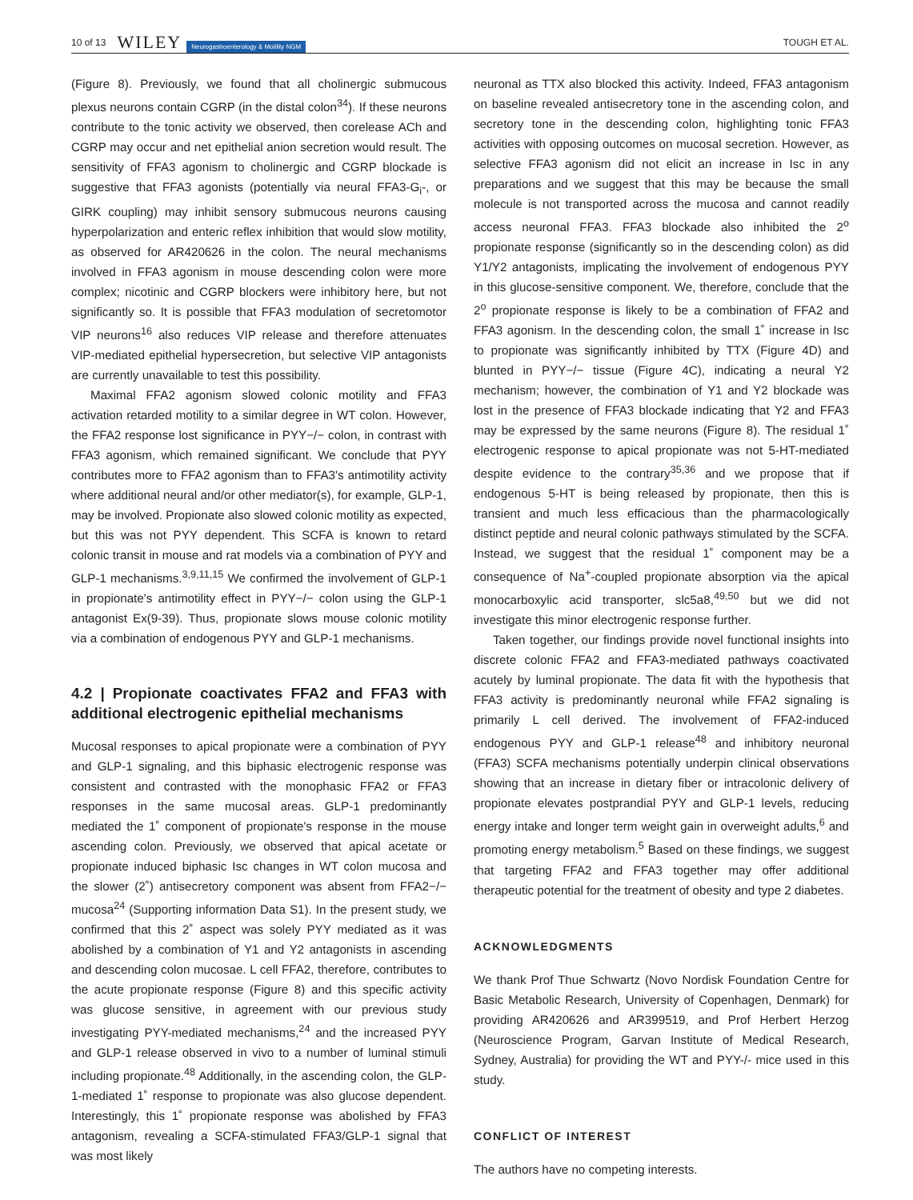10 of 13 WILEY Neurogastroenterology & Motility NGM TOUGH ET AL.
(Figure 8). Previously, we found that all cholinergic submucous plexus neurons contain CGRP (in the distal colon<sup>34</sup>). If these neurons contribute to the tonic activity we observed, then corelease ACh and CGRP may occur and net epithelial anion secretion would result. The sensitivity of FFA3 agonism to cholinergic and CGRP blockade is suggestive that FFA3 agonists (potentially via neural FFA3-G<sub>i</sub>-, or GIRK coupling) may inhibit sensory submucous neurons causing hyperpolarization and enteric reflex inhibition that would slow motility, as observed for AR420626 in the colon. The neural mechanisms involved in FFA3 agonism in mouse descending colon were more complex; nicotinic and CGRP blockers were inhibitory here, but not significantly so. It is possible that FFA3 modulation of secretomotor VIP neurons<sup>16</sup> also reduces VIP release and therefore attenuates VIP-mediated epithelial hypersecretion, but selective VIP antagonists are currently unavailable to test this possibility.
Maximal FFA2 agonism slowed colonic motility and FFA3 activation retarded motility to a similar degree in WT colon. However, the FFA2 response lost significance in PYY−/− colon, in contrast with FFA3 agonism, which remained significant. We conclude that PYY contributes more to FFA2 agonism than to FFA3's antimotility activity where additional neural and/or other mediator(s), for example, GLP-1, may be involved. Propionate also slowed colonic motility as expected, but this was not PYY dependent. This SCFA is known to retard colonic transit in mouse and rat models via a combination of PYY and GLP-1 mechanisms.<sup>3,9,11,15</sup> We confirmed the involvement of GLP-1 in propionate's antimotility effect in PYY−/− colon using the GLP-1 antagonist Ex(9-39). Thus, propionate slows mouse colonic motility via a combination of endogenous PYY and GLP-1 mechanisms.
4.2 | Propionate coactivates FFA2 and FFA3 with additional electrogenic epithelial mechanisms
Mucosal responses to apical propionate were a combination of PYY and GLP-1 signaling, and this biphasic electrogenic response was consistent and contrasted with the monophasic FFA2 or FFA3 responses in the same mucosal areas. GLP-1 predominantly mediated the 1˚ component of propionate's response in the mouse ascending colon. Previously, we observed that apical acetate or propionate induced biphasic Isc changes in WT colon mucosa and the slower (2˚) antisecretory component was absent from FFA2−/− mucosa<sup>24</sup> (Supporting information Data S1). In the present study, we confirmed that this 2˚ aspect was solely PYY mediated as it was abolished by a combination of Y1 and Y2 antagonists in ascending and descending colon mucosae. L cell FFA2, therefore, contributes to the acute propionate response (Figure 8) and this specific activity was glucose sensitive, in agreement with our previous study investigating PYY-mediated mechanisms,<sup>24</sup> and the increased PYY and GLP-1 release observed in vivo to a number of luminal stimuli including propionate.<sup>48</sup> Additionally, in the ascending colon, the GLP-1-mediated 1˚ response to propionate was also glucose dependent. Interestingly, this 1˚ propionate response was abolished by FFA3 antagonism, revealing a SCFA-stimulated FFA3/GLP-1 signal that was most likely
neuronal as TTX also blocked this activity. Indeed, FFA3 antagonism on baseline revealed antisecretory tone in the ascending colon, and secretory tone in the descending colon, highlighting tonic FFA3 activities with opposing outcomes on mucosal secretion. However, as selective FFA3 agonism did not elicit an increase in Isc in any preparations and we suggest that this may be because the small molecule is not transported across the mucosa and cannot readily access neuronal FFA3. FFA3 blockade also inhibited the 2<sup>o</sup> propionate response (significantly so in the descending colon) as did Y1/Y2 antagonists, implicating the involvement of endogenous PYY in this glucose-sensitive component. We, therefore, conclude that the 2<sup>o</sup> propionate response is likely to be a combination of FFA2 and FFA3 agonism. In the descending colon, the small 1˚ increase in Isc to propionate was significantly inhibited by TTX (Figure 4D) and blunted in PYY−/− tissue (Figure 4C), indicating a neural Y2 mechanism; however, the combination of Y1 and Y2 blockade was lost in the presence of FFA3 blockade indicating that Y2 and FFA3 may be expressed by the same neurons (Figure 8). The residual 1˚ electrogenic response to apical propionate was not 5-HT-mediated despite evidence to the contrary<sup>35,36</sup> and we propose that if endogenous 5-HT is being released by propionate, then this is transient and much less efficacious than the pharmacologically distinct peptide and neural colonic pathways stimulated by the SCFA. Instead, we suggest that the residual 1˚ component may be a consequence of Na<sup>+</sup>-coupled propionate absorption via the apical monocarboxylic acid transporter, slc5a8,<sup>49,50</sup> but we did not investigate this minor electrogenic response further.
Taken together, our findings provide novel functional insights into discrete colonic FFA2 and FFA3-mediated pathways coactivated acutely by luminal propionate. The data fit with the hypothesis that FFA3 activity is predominantly neuronal while FFA2 signaling is primarily L cell derived. The involvement of FFA2-induced endogenous PYY and GLP-1 release<sup>48</sup> and inhibitory neuronal (FFA3) SCFA mechanisms potentially underpin clinical observations showing that an increase in dietary fiber or intracolonic delivery of propionate elevates postprandial PYY and GLP-1 levels, reducing energy intake and longer term weight gain in overweight adults,<sup>6</sup> and promoting energy metabolism.<sup>5</sup> Based on these findings, we suggest that targeting FFA2 and FFA3 together may offer additional therapeutic potential for the treatment of obesity and type 2 diabetes.
ACKNOWLEDGMENTS
We thank Prof Thue Schwartz (Novo Nordisk Foundation Centre for Basic Metabolic Research, University of Copenhagen, Denmark) for providing AR420626 and AR399519, and Prof Herbert Herzog (Neuroscience Program, Garvan Institute of Medical Research, Sydney, Australia) for providing the WT and PYY-/- mice used in this study.
CONFLICT OF INTEREST
The authors have no competing interests.